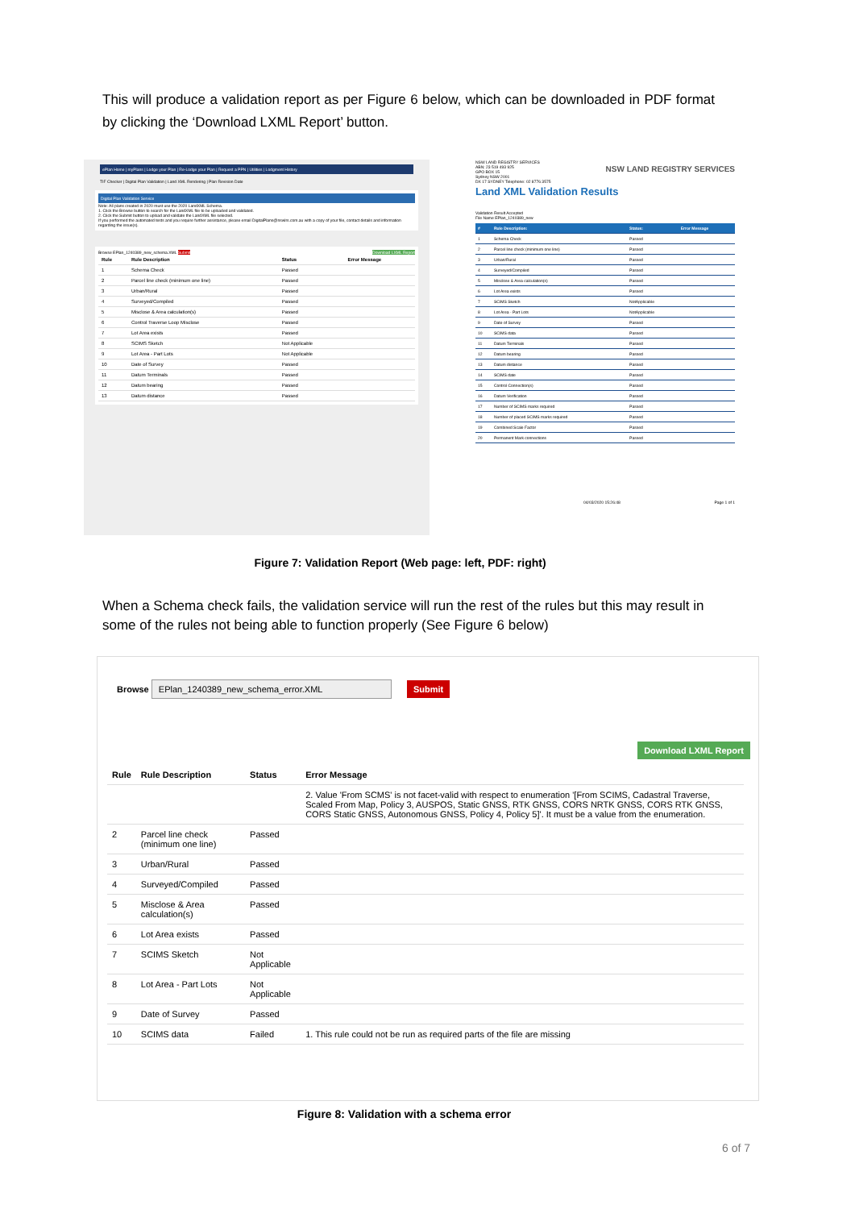This will produce a validation report as per Figure 6 below, which can be downloaded in PDF format by clicking the ‘Download LXML Report’ button.
ePlan Home | myPlans | Lodge your Plan | Re-Lodge your Plan | Request a PPN | Utilities | Lodgment History
TIF Checker | Digital Plan Validation | Land XML Rendering | Plan Revision Date
Digital Plan Validation Service
Note: All plans created in 2020 must use the 2020 LandXML Schema.
1. Click the Browse button to search for the LandXML file to be uploaded and validated.
2. Click the Submit button to upload and validate the LandXML file selected.
If you performed the automated tests and you require further assistance, please email DigitalPlans@nswlrs.com.au with a copy of your file, contact details and information regarding the issue(s).
Browse EPlan_1240389_new_schema.XML Submit Download LXML Report
| Rule | Rule Description | Status | Error Message |
| --- | --- | --- | --- |
| 1 | Schema Check | Passed | |
| 2 | Parcel line check (minimum one line) | Passed | |
| 3 | Urban/Rural | Passed | |
| 4 | Surveyed/Compiled | Passed | |
| 5 | Misclose & Area calculation(s) | Passed | |
| 6 | Control Traverse Loop Misclose | Passed | |
| 7 | Lot Area exists | Passed | |
| 8 | SCIMS Sketch | Not Applicable | |
| 9 | Lot Area - Part Lots | Not Applicable | |
| 10 | Date of Survey | Passed | |
| 11 | Datum Terminals | Passed | |
| 12 | Datum bearing | Passed | |
| 13 | Datum distance | Passed | |
NSW LAND REGISTRY SERVICES
ABN: 23 519 493 925
GPO BOX 15
Sydney NSW 2001
DX 17 SYDNEY Telephone: 02 8776 3575
NSW LAND REGISTRY SERVICES
Land XML Validation Results
Validation Result Accepted
File Name EPlan_1240389_new
| # | Rule Description: | Status: | Error Message |
| --- | --- | --- | --- |
| 1 | Schema Check | Passed | |
| 2 | Parcel line check (minimum one line) | Passed | |
| 3 | Urban/Rural | Passed | |
| 4 | Surveyed/Compiled | Passed | |
| 5 | Misclose & Area calculation(s) | Passed | |
| 6 | Lot Area exists | Passed | |
| 7 | SCIMS Sketch | NotApplicable | |
| 8 | Lot Area - Part Lots | NotApplicable | |
| 9 | Date of Survey | Passed | |
| 10 | SCIMS data | Passed | |
| 11 | Datum Terminals | Passed | |
| 12 | Datum bearing | Passed | |
| 13 | Datum distance | Passed | |
| 14 | SCIMS date | Passed | |
| 15 | Control Connection(s) | Passed | |
| 16 | Datum Verification | Passed | |
| 17 | Number of SCIMS marks required | Passed | |
| 18 | Number of placed SCIMS marks required | Passed | |
| 19 | Combined Scale Factor | Passed | |
| 20 | Permanent Mark connections | Passed | |
04/03/2020 15:26:48 Page 1 of 1
Figure 7: Validation Report (Web page: left, PDF: right)
When a Schema check fails, the validation service will run the rest of the rules but this may result in some of the rules not being able to function properly (See Figure 6 below)
Browse EPlan_1240389_new_schema_error.XML Submit
Download LXML Report
| Rule | Rule Description | Status | Error Message |
| --- | --- | --- | --- |
| | | | 2. Value 'From SCMS' is not facet-valid with respect to enumeration '[From SCIMS, Cadastral Traverse, Scaled From Map, Policy 3, AUSPOS, Static GNSS, RTK GNSS, CORS NRTK GNSS, CORS RTK GNSS, CORS Static GNSS, Autonomous GNSS, Policy 4, Policy 5]'. It must be a value from the enumeration. |
| 2 | Parcel line check (minimum one line) | Passed | |
| 3 | Urban/Rural | Passed | |
| 4 | Surveyed/Compiled | Passed | |
| 5 | Misclose & Area calculation(s) | Passed | |
| 6 | Lot Area exists | Passed | |
| 7 | SCIMS Sketch | Not Applicable | |
| 8 | Lot Area - Part Lots | Not Applicable | |
| 9 | Date of Survey | Passed | |
| 10 | SCIMS data | Failed | 1. This rule could not be run as required parts of the file are missing |
Figure 8: Validation with a schema error
6 of 7